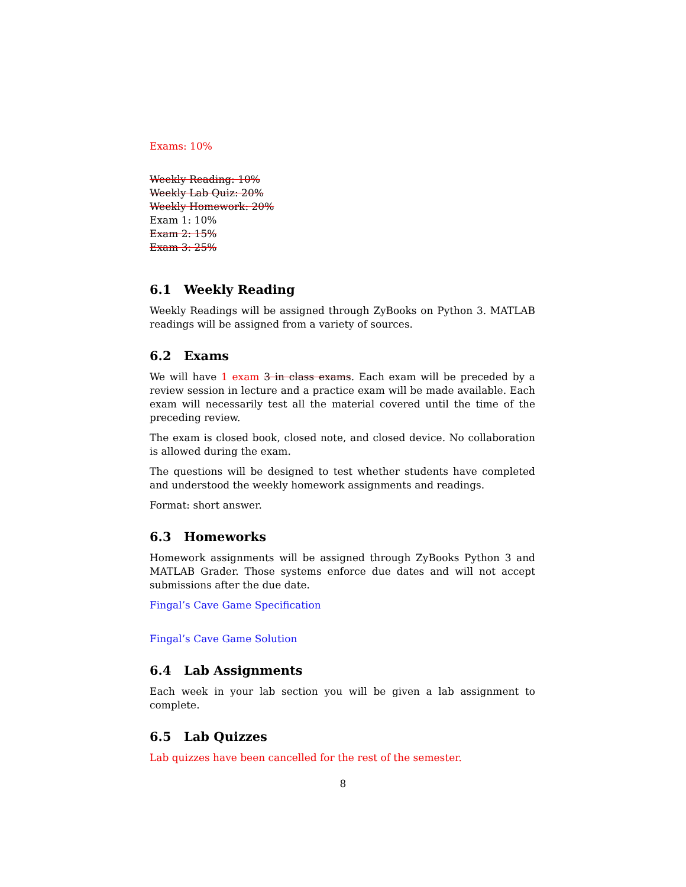Exams: 10%
Weekly Reading: 10%
Weekly Lab Quiz: 20%
Weekly Homework: 20%
Exam 1: 10%
Exam 2: 15%
Exam 3: 25%
6.1 Weekly Reading
Weekly Readings will be assigned through ZyBooks on Python 3. MATLAB readings will be assigned from a variety of sources.
6.2 Exams
We will have 1 exam 3 in class exams. Each exam will be preceded by a review session in lecture and a practice exam will be made available. Each exam will necessarily test all the material covered until the time of the preceding review.
The exam is closed book, closed note, and closed device. No collaboration is allowed during the exam.
The questions will be designed to test whether students have completed and understood the weekly homework assignments and readings.
Format: short answer.
6.3 Homeworks
Homework assignments will be assigned through ZyBooks Python 3 and MATLAB Grader. Those systems enforce due dates and will not accept submissions after the due date.
Fingal’s Cave Game Specification
Fingal’s Cave Game Solution
6.4 Lab Assignments
Each week in your lab section you will be given a lab assignment to complete.
6.5 Lab Quizzes
Lab quizzes have been cancelled for the rest of the semester.
8